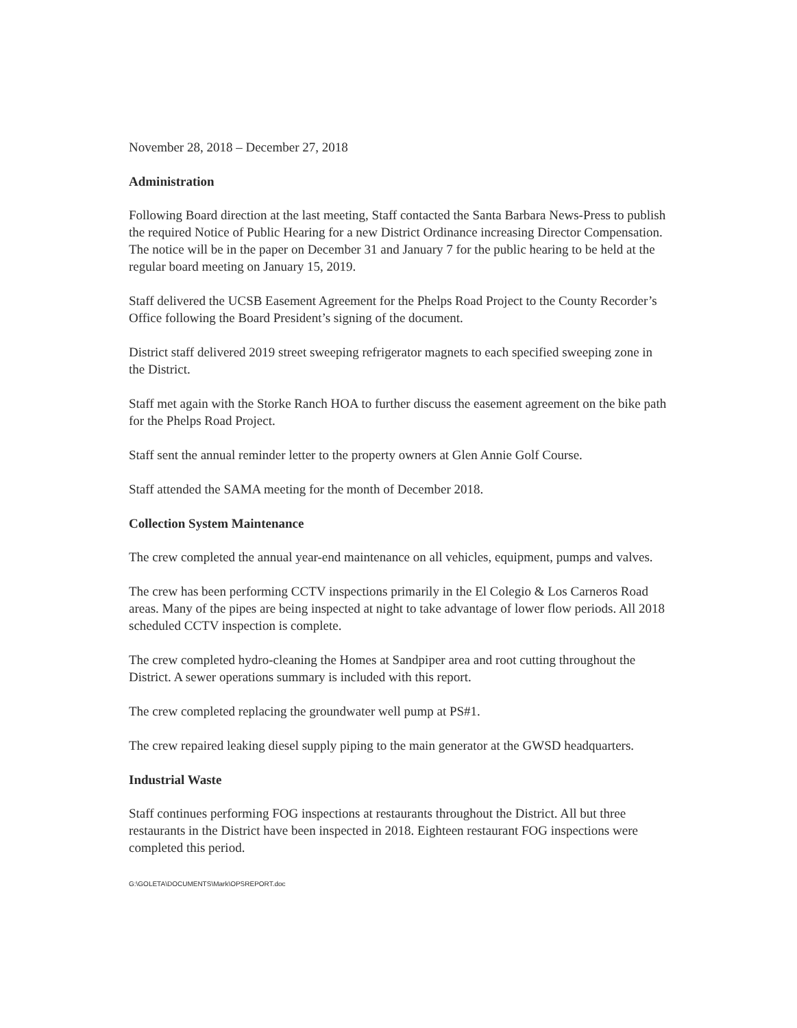November 28, 2018 – December 27, 2018
Administration
Following Board direction at the last meeting, Staff contacted the Santa Barbara News-Press to publish the required Notice of Public Hearing for a new District Ordinance increasing Director Compensation. The notice will be in the paper on December 31 and January 7 for the public hearing to be held at the regular board meeting on January 15, 2019.
Staff delivered the UCSB Easement Agreement for the Phelps Road Project to the County Recorder’s Office following the Board President’s signing of the document.
District staff delivered 2019 street sweeping refrigerator magnets to each specified sweeping zone in the District.
Staff met again with the Storke Ranch HOA to further discuss the easement agreement on the bike path for the Phelps Road Project.
Staff sent the annual reminder letter to the property owners at Glen Annie Golf Course.
Staff attended the SAMA meeting for the month of December 2018.
Collection System Maintenance
The crew completed the annual year-end maintenance on all vehicles, equipment, pumps and valves.
The crew has been performing CCTV inspections primarily in the El Colegio & Los Carneros Road areas. Many of the pipes are being inspected at night to take advantage of lower flow periods. All 2018 scheduled CCTV inspection is complete.
The crew completed hydro-cleaning the Homes at Sandpiper area and root cutting throughout the District. A sewer operations summary is included with this report.
The crew completed replacing the groundwater well pump at PS#1.
The crew repaired leaking diesel supply piping to the main generator at the GWSD headquarters.
Industrial Waste
Staff continues performing FOG inspections at restaurants throughout the District. All but three restaurants in the District have been inspected in 2018. Eighteen restaurant FOG inspections were completed this period.
G:\GOLETA\DOCUMENTS\Mark\OPSREPORT.doc